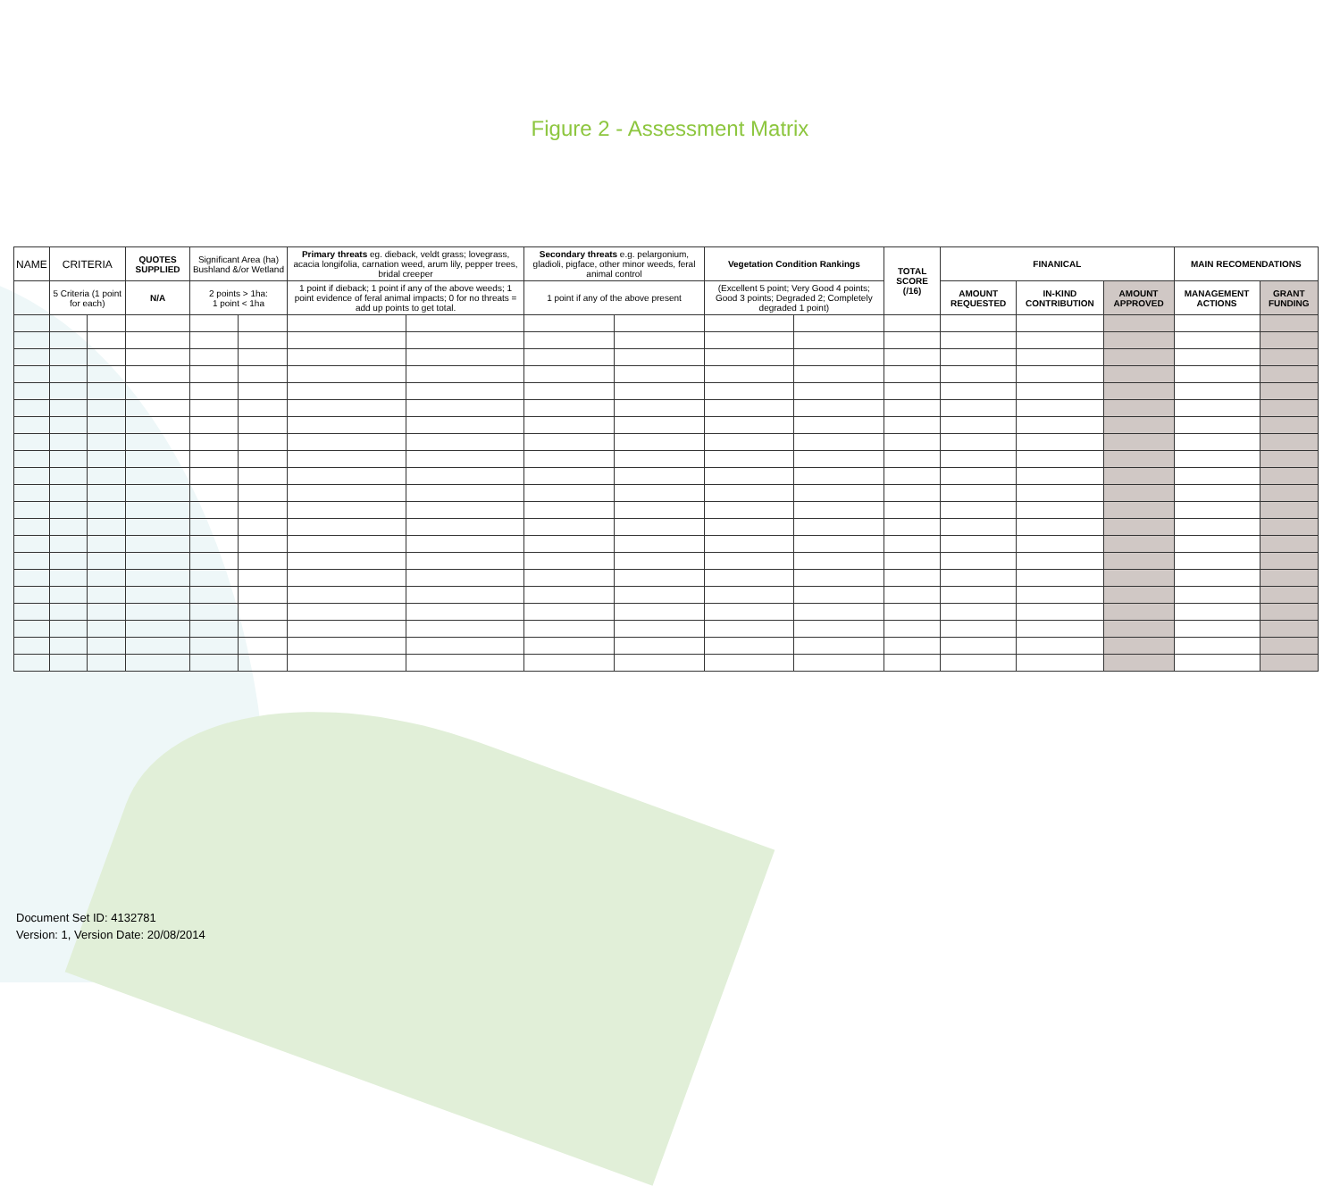Figure 2 - Assessment Matrix
| NAME | CRITERIA | | QUOTES SUPPLIED | Significant Area (ha) Bushland &/or Wetland | | Primary threats eg. dieback, veldt grass; lovegrass, acacia longifolia, carnation weed, arum lily, pepper trees, bridal creeper | | Secondary threats e.g. pelargonium, gladioli, pigface, other minor weeds, feral animal control | | Vegetation Condition Rankings | | TOTAL SCORE (/16) | FINANICAL | | | MAIN RECOMENDATIONS | |
| --- | --- | --- | --- | --- | --- | --- | --- | --- | --- | --- | --- | --- | --- | --- | --- | --- | --- |
| | 5 Criteria (1 point for each) | | N/A | 2 points > 1ha: 1 point < 1ha | | 1 point if dieback; 1 point if any of the above weeds; 1 point evidence of feral animal impacts; 0 for no threats = add up points to get total. | | 1 point if any of the above present | | (Excellent 5 point; Very Good 4 points; Good 3 points; Degraded 2; Completely degraded 1 point) | | | AMOUNT REQUESTED | IN-KIND CONTRIBUTION | AMOUNT APPROVED | MANAGEMENT ACTIONS | GRANT FUNDING |
Document Set ID: 4132781
Version: 1, Version Date: 20/08/2014